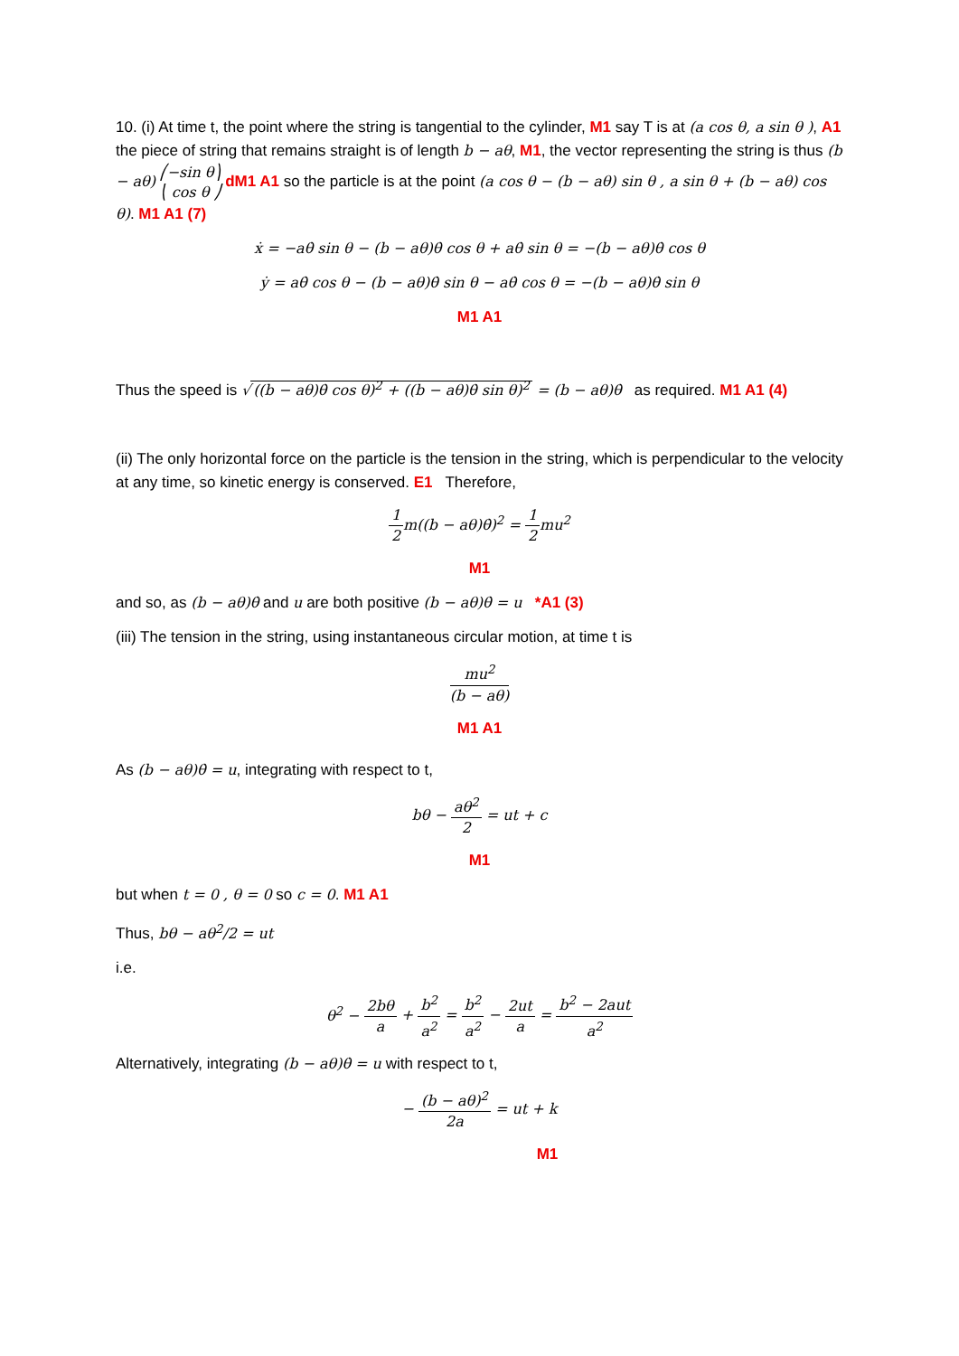10. (i) At time t, the point where the string is tangential to the cylinder, M1 say T is at (a cos θ, a sin θ ), A1 the piece of string that remains straight is of length b − aθ, M1, the vector representing the string is thus (b − aθ) ⎛−sin θ⎞ ⎝ cos θ ⎠ dM1 A1 so the particle is at the point (a cos θ − (b − aθ) sin θ , a sin θ + (b − aθ) cos θ). M1 A1 (7)
ẋ = −aθ̇ sin θ − (b − aθ)θ̇ cos θ + aθ̇ sin θ = −(b − aθ)θ̇ cos θ
ẏ = aθ̇ cos θ − (b − aθ)θ̇ sin θ − aθ̇ cos θ = −(b − aθ)θ̇ sin θ
M1 A1
Thus the speed is √ ((b − aθ)θ̇ cos θ)<sup>2</sup> + ((b − aθ)θ̇ sin θ)<sup>2</sup> = (b − aθ)θ̇ as required. M1 A1 (4)
(ii) The only horizontal force on the particle is the tension in the string, which is perpendicular to the velocity at any time, so kinetic energy is conserved. E1 Therefore,
1 2 m((b − aθ)θ̇)<sup>2</sup> = 1 2 mu<sup>2</sup>
M1
and so, as (b − aθ)θ̇ and u are both positive (b − aθ)θ̇ = u *A1 (3)
(iii) The tension in the string, using instantaneous circular motion, at time t is
mu<sup>2</sup> (b − aθ)
M1 A1
As (b − aθ)θ̇ = u, integrating with respect to t,
bθ − aθ<sup>2</sup> 2 = ut + c
M1
but when t = 0 , θ = 0 so c = 0. M1 A1
Thus, bθ − aθ<sup>2</sup>/2 = ut
i.e.
θ<sup>2</sup> − 2bθ a + b<sup>2</sup> a<sup>2</sup> = b<sup>2</sup> a<sup>2</sup> − 2ut a = b<sup>2</sup> − 2aut a<sup>2</sup>
Alternatively, integrating (b − aθ)θ̇ = u with respect to t,
− (b − aθ)<sup>2</sup> 2a = ut + k
M1